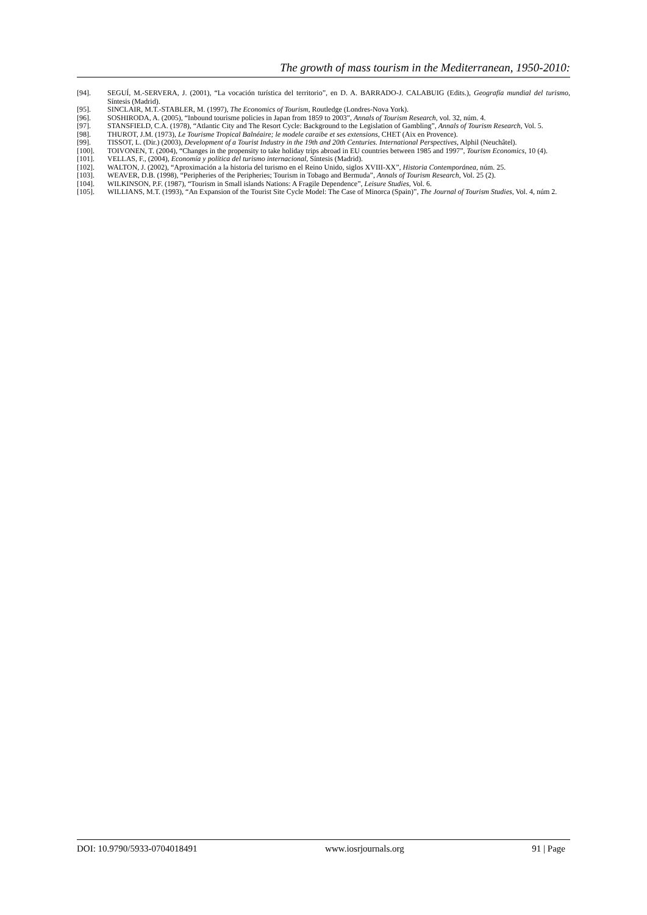The growth of mass tourism in the Mediterranean, 1950-2010:
[94]. SEGUÍ, M.-SERVERA, J. (2001), “La vocación turística del territorio”, en D. A. BARRADO-J. CALABUIG (Edits.), Geografía mundial del turismo, Síntesis (Madrid).
[95]. SINCLAIR, M.T.-STABLER, M. (1997), The Economics of Tourism, Routledge (Londres-Nova York).
[96]. SOSHIRODA, A. (2005), “Inbound tourisme policies in Japan from 1859 to 2003”, Annals of Tourism Research, vol. 32, núm. 4.
[97]. STANSFIELD, C.A. (1978), “Atlantic City and The Resort Cycle: Background to the Legislation of Gambling”, Annals of Tourism Research, Vol. 5.
[98]. THUROT, J.M. (1973), Le Tourisme Tropical Balnéaire; le modele caraibe et ses extensions, CHET (Aix en Provence).
[99]. TISSOT, L. (Dir.) (2003), Development of a Tourist Industry in the 19th and 20th Centuries. International Perspectives, Alphil (Neuchâtel).
[100]. TOIVONEN, T. (2004), “Changes in the propensity to take holiday trips abroad in EU countries between 1985 and 1997”, Tourism Economics, 10 (4).
[101]. VELLAS, F., (2004), Economía y política del turismo internacional, Síntesis (Madrid).
[102]. WALTON, J. (2002), “Aproximación a la historia del turismo en el Reino Unido, siglos XVIII-XX”, Historia Contemporánea, núm. 25.
[103]. WEAVER, D.B. (1998), “Peripheries of the Peripheries; Tourism in Tobago and Bermuda”, Annals of Tourism Research, Vol. 25 (2).
[104]. WILKINSON, P.F. (1987), “Tourism in Small islands Nations: A Fragile Dependence”, Leisure Studies, Vol. 6.
[105]. WILLIANS, M.T. (1993), “An Expansion of the Tourist Site Cycle Model: The Case of Minorca (Spain)”, The Journal of Tourism Studies, Vol. 4, núm 2.
DOI: 10.9790/5933-0704018491 www.iosrjournals.org 91 | Page